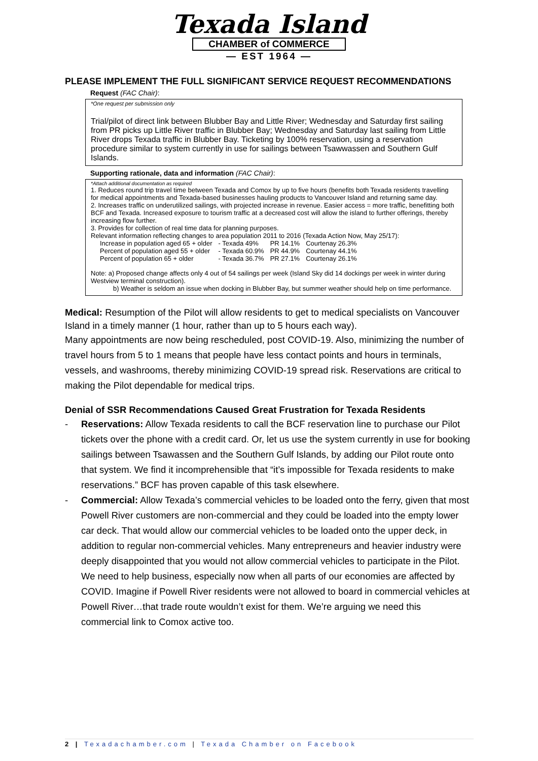Texada Island
CHAMBER of COMMERCE
— EST 1964 —
PLEASE IMPLEMENT THE FULL SIGNIFICANT SERVICE REQUEST RECOMMENDATIONS
Request (FAC Chair):
*One request per submission only
Trial/pilot of direct link between Blubber Bay and Little River; Wednesday and Saturday first sailing from PR picks up Little River traffic in Blubber Bay; Wednesday and Saturday last sailing from Little River drops Texada traffic in Blubber Bay. Ticketing by 100% reservation, using a reservation procedure similar to system currently in use for sailings between Tsawwassen and Southern Gulf Islands.
Supporting rationale, data and information (FAC Chair):
*Attach additional documentation as required
1. Reduces round trip travel time between Texada and Comox by up to five hours (benefits both Texada residents travelling for medical appointments and Texada-based businesses hauling products to Vancouver Island and returning same day.
2. Increases traffic on underutilized sailings, with projected increase in revenue. Easier access = more traffic, benefitting both BCF and Texada. Increased exposure to tourism traffic at a decreased cost will allow the island to further offerings, thereby increasing flow further.
3. Provides for collection of real time data for planning purposes.
Relevant information reflecting changes to area population 2011 to 2016 (Texada Action Now, May 25/17):
| Increase in population aged 65 + older | - Texada 49% | PR 14.1% | Courtenay 26.3% |
| Percent of population aged 55 + older | - Texada 60.9% | PR 44.9% | Courtenay 44.1% |
| Percent of population 65 + older | - Texada 36.7% | PR 27.1% | Courtenay 26.1% |
Note: a) Proposed change affects only 4 out of 54 sailings per week (Island Sky did 14 dockings per week in winter during Westview terminal construction).
b) Weather is seldom an issue when docking in Blubber Bay, but summer weather should help on time performance.
Medical: Resumption of the Pilot will allow residents to get to medical specialists on Vancouver Island in a timely manner (1 hour, rather than up to 5 hours each way).
Many appointments are now being rescheduled, post COVID-19. Also, minimizing the number of travel hours from 5 to 1 means that people have less contact points and hours in terminals, vessels, and washrooms, thereby minimizing COVID-19 spread risk. Reservations are critical to making the Pilot dependable for medical trips.
Denial of SSR Recommendations Caused Great Frustration for Texada Residents
- Reservations: Allow Texada residents to call the BCF reservation line to purchase our Pilot tickets over the phone with a credit card. Or, let us use the system currently in use for booking sailings between Tsawassen and the Southern Gulf Islands, by adding our Pilot route onto that system. We find it incomprehensible that “it’s impossible for Texada residents to make reservations.” BCF has proven capable of this task elsewhere.
- Commercial: Allow Texada’s commercial vehicles to be loaded onto the ferry, given that most Powell River customers are non-commercial and they could be loaded into the empty lower car deck. That would allow our commercial vehicles to be loaded onto the upper deck, in addition to regular non-commercial vehicles. Many entrepreneurs and heavier industry were deeply disappointed that you would not allow commercial vehicles to participate in the Pilot. We need to help business, especially now when all parts of our economies are affected by COVID. Imagine if Powell River residents were not allowed to board in commercial vehicles at Powell River…that trade route wouldn’t exist for them. We’re arguing we need this commercial link to Comox active too.
2 | Texadachamber.com | Texada Chamber on Facebook